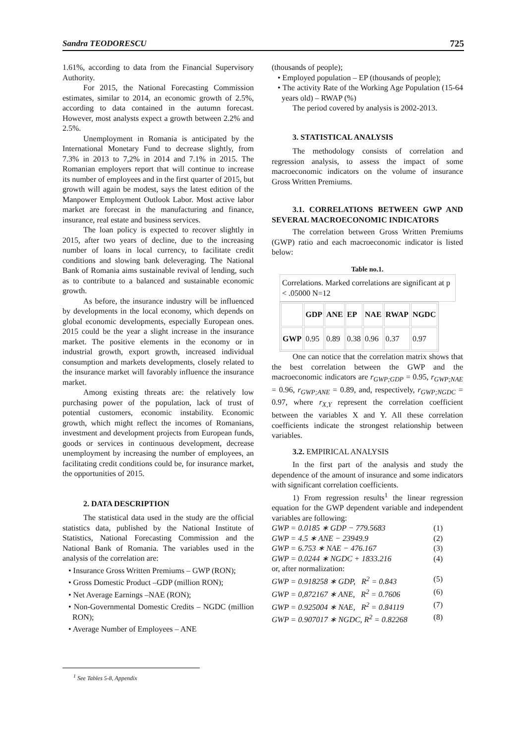Sandra TEODORESCU 725
1.61%, according to data from the Financial Supervisory Authority.
For 2015, the National Forecasting Commission estimates, similar to 2014, an economic growth of 2.5%, according to data contained in the autumn forecast. However, most analysts expect a growth between 2.2% and 2.5%.
Unemployment in Romania is anticipated by the International Monetary Fund to decrease slightly, from 7.3% in 2013 to 7,2% in 2014 and 7.1% in 2015. The Romanian employers report that will continue to increase its number of employees and in the first quarter of 2015, but growth will again be modest, says the latest edition of the Manpower Employment Outlook Labor. Most active labor market are forecast in the manufacturing and finance, insurance, real estate and business services.
The loan policy is expected to recover slightly in 2015, after two years of decline, due to the increasing number of loans in local currency, to facilitate credit conditions and slowing bank deleveraging. The National Bank of Romania aims sustainable revival of lending, such as to contribute to a balanced and sustainable economic growth.
As before, the insurance industry will be influenced by developments in the local economy, which depends on global economic developments, especially European ones. 2015 could be the year a slight increase in the insurance market. The positive elements in the economy or in industrial growth, export growth, increased individual consumption and markets developments, closely related to the insurance market will favorably influence the insurance market.
Among existing threats are: the relatively low purchasing power of the population, lack of trust of potential customers, economic instability. Economic growth, which might reflect the incomes of Romanians, investment and development projects from European funds, goods or services in continuous development, decrease unemployment by increasing the number of employees, an facilitating credit conditions could be, for insurance market, the opportunities of 2015.
2. DATA DESCRIPTION
The statistical data used in the study are the official statistics data, published by the National Institute of Statistics, National Forecasting Commission and the National Bank of Romania. The variables used in the analysis of the correlation are:
• Insurance Gross Written Premiums – GWP (RON);
• Gross Domestic Product –GDP (million RON);
• Net Average Earnings –NAE (RON);
• Non-Governmental Domestic Credits – NGDC (million RON);
• Average Number of Employees – ANE
(thousands of people);
• Employed population – EP (thousands of people);
• The activity Rate of the Working Age Population (15-64 years old) – RWAP (%)
The period covered by analysis is 2002-2013.
3. STATISTICAL ANALYSIS
The methodology consists of correlation and regression analysis, to assess the impact of some macroeconomic indicators on the volume of insurance Gross Written Premiums.
3.1. CORRELATIONS BETWEEN GWP AND SEVERAL MACROECONOMIC INDICATORS
The correlation between Gross Written Premiums (GWP) ratio and each macroeconomic indicator is listed below:
Table no.1.
Correlations. Marked correlations are significant at p < .05000 N=12
| | GDP | ANE | EP | NAE | RWAP | NGDC |
| --- | --- | --- | --- | --- | --- | --- |
| GWP | 0.95 | 0.89 | 0.38 | 0.96 | 0.37 | 0.97 |
One can notice that the correlation matrix shows that the best correlation between the GWP and the macroeconomic indicators are r<sub>GWP;GDP</sub> = 0.95, r<sub>GWP;NAE</sub> = 0.96, r<sub>GWP;ANE</sub> = 0.89, and, respectively, r<sub>GWP;NGDC</sub> = 0.97, where r<sub>X,Y</sub> represent the correlation coefficient between the variables X and Y. All these correlation coefficients indicate the strongest relationship between variables.
3.2. EMPIRICAL ANALYSIS
In the first part of the analysis and study the dependence of the amount of insurance and some indicators with significant correlation coefficients.
1) From regression results<sup>1</sup> the linear regression equation for the GWP dependent variable and independent variables are following:
GWP = 0.0185 ∗ GDP − 779.5683 (1)
GWP = 4.5 ∗ ANE − 23949.9 (2)
GWP = 6.753 ∗ NAE − 476.167 (3)
GWP = 0.0244 ∗ NGDC + 1833.216 (4)
or, after normalization:
GWP = 0.918258 ∗ GDP, R<sup>2</sup> = 0.843 (5)
GWP = 0,872167 ∗ ANE, R<sup>2</sup> = 0.7606 (6)
GWP = 0.925004 ∗ NAE, R<sup>2</sup> = 0.84119 (7)
GWP = 0.907017 ∗ NGDC, R<sup>2</sup> = 0.82268 (8)
<sup>1</sup> See Tables 5-8, Appendix